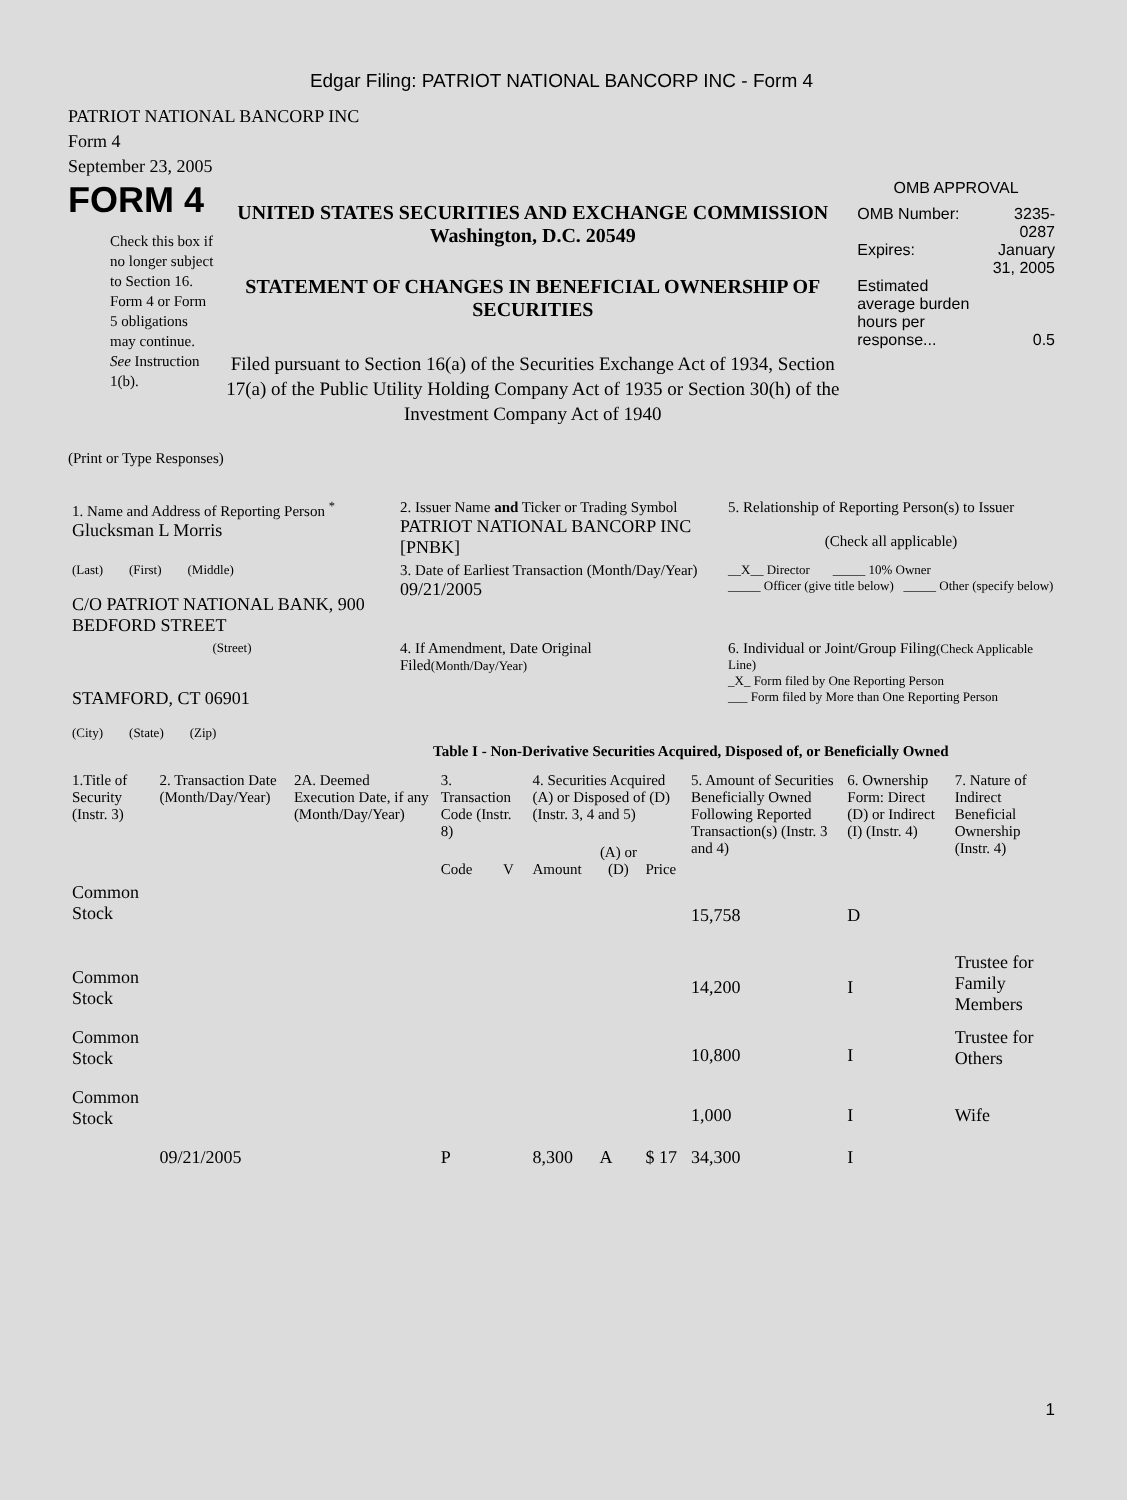Edgar Filing: PATRIOT NATIONAL BANCORP INC - Form 4
PATRIOT NATIONAL BANCORP INC
Form 4
September 23, 2005
FORM 4
Check this box if no longer subject to Section 16. Form 4 or Form 5 obligations may continue. See Instruction 1(b).
UNITED STATES SECURITIES AND EXCHANGE COMMISSION
Washington, D.C. 20549
STATEMENT OF CHANGES IN BENEFICIAL OWNERSHIP OF SECURITIES
Filed pursuant to Section 16(a) of the Securities Exchange Act of 1934, Section 17(a) of the Public Utility Holding Company Act of 1935 or Section 30(h) of the Investment Company Act of 1940
OMB APPROVAL
| OMB Number: | 3235-0287 |
| Expires: | January 31, 2005 |
| Estimated average burden hours per response... | 0.5 |
(Print or Type Responses)
| 1. Name and Address of Reporting Person <sup>*</sup> Glucksman L Morris | 2. Issuer Name and Ticker or Trading Symbol PATRIOT NATIONAL BANCORP INC [PNBK] | 5. Relationship of Reporting Person(s) to Issuer (Check all applicable) |
| (Last) (First) (Middle) C/O PATRIOT NATIONAL BANK, 900 BEDFORD STREET | 3. Date of Earliest Transaction (Month/Day/Year) 09/21/2005 | __X__ Director _____ 10% Owner _____ Officer (give title below) _____ Other (specify below) |
| (Street) STAMFORD, CT 06901 (City) (State) (Zip) | 4. If Amendment, Date Original Filed (Month/Day/Year) | 6. Individual or Joint/Group Filing (Check Applicable Line) _X_ Form filed by One Reporting Person ___ Form filed by More than One Reporting Person |
Table I - Non-Derivative Securities Acquired, Disposed of, or Beneficially Owned
| 1.Title of Security (Instr. 3) | 2. Transaction Date (Month/Day/Year) | 2A. Deemed Execution Date, if any (Month/Day/Year) | 3. Transaction Code (Instr. 8) | | 4. Securities Acquired (A) or Disposed of (D) (Instr. 3, 4 and 5) | | | 5. Amount of Securities Beneficially Owned Following Reported Transaction(s) (Instr. 3 and 4) | 6. Ownership Form: Direct (D) or Indirect (I) (Instr. 4) | 7. Nature of Indirect Beneficial Ownership (Instr. 4) |
| --- | --- | --- | --- | --- | --- | --- | --- | --- | --- | --- |
| | | | Code | V | Amount | (A) or (D) | Price | | | |
| Common Stock | | | | | | | | 15,758 | D | |
| Common Stock | | | | | | | | 14,200 | I | Trustee for Family Members |
| Common Stock | | | | | | | | 10,800 | I | Trustee for Others |
| Common Stock | | | | | | | | 1,000 | I | Wife |
| | 09/21/2005 | | P | | 8,300 | A | $ 17 | 34,300 | I | |
1